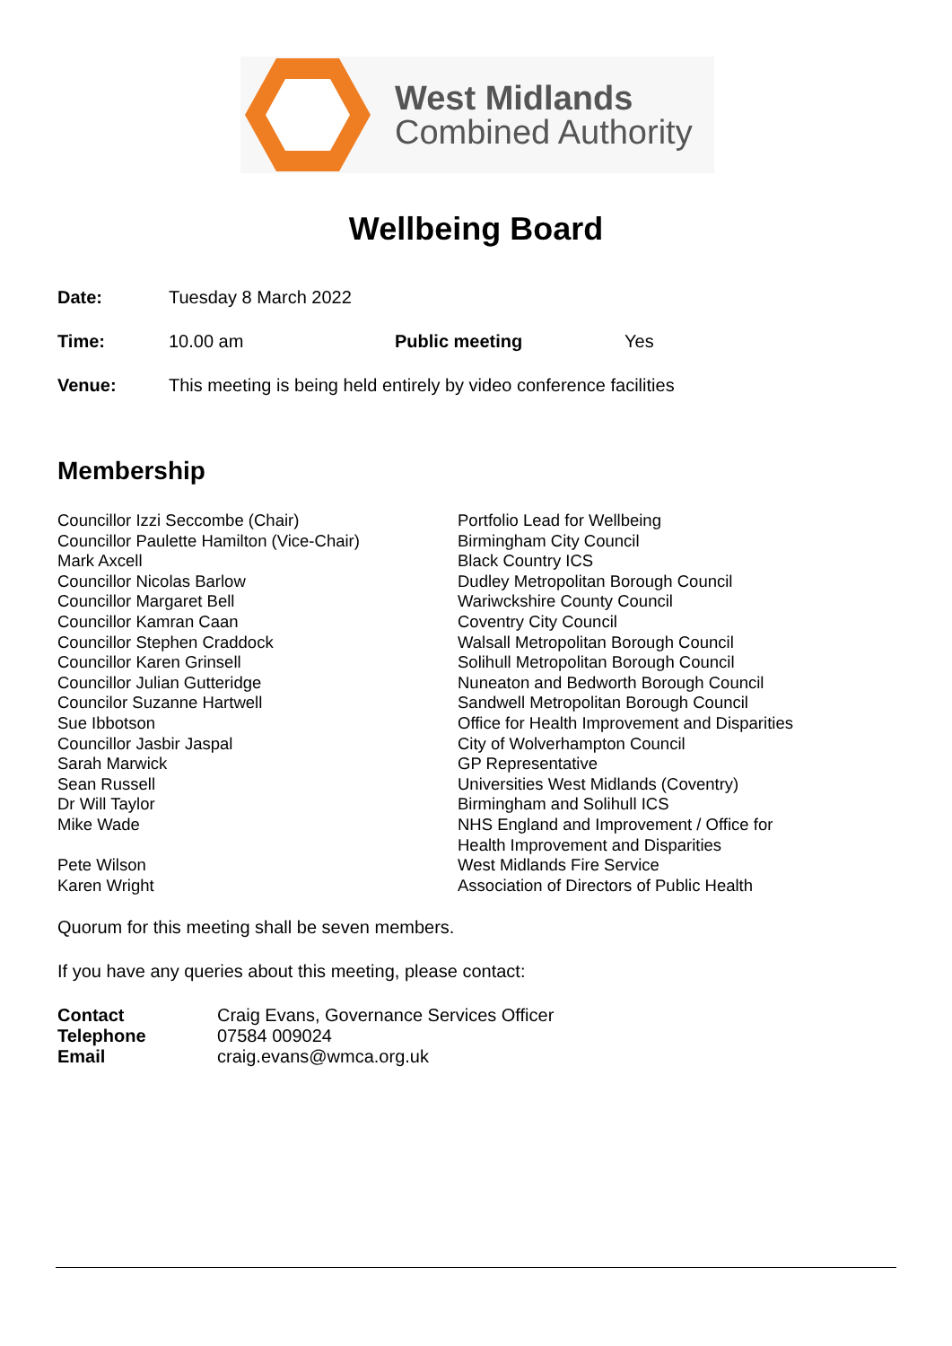West Midlands
Combined Authority
Wellbeing Board
| Date: | Tuesday 8 March 2022 | | |
| Time: | 10.00 am | Public meeting | Yes |
| Venue: | This meeting is being held entirely by video conference facilities | | |
Membership
| Councillor Izzi Seccombe (Chair) | Portfolio Lead for Wellbeing |
| Councillor Paulette Hamilton (Vice-Chair) | Birmingham City Council |
| Mark Axcell | Black Country ICS |
| Councillor Nicolas Barlow | Dudley Metropolitan Borough Council |
| Councillor Margaret Bell | Wariwckshire County Council |
| Councillor Kamran Caan | Coventry City Council |
| Councillor Stephen Craddock | Walsall Metropolitan Borough Council |
| Councillor Karen Grinsell | Solihull Metropolitan Borough Council |
| Councillor Julian Gutteridge | Nuneaton and Bedworth Borough Council |
| Councilor Suzanne Hartwell | Sandwell Metropolitan Borough Council |
| Sue Ibbotson | Office for Health Improvement and Disparities |
| Councillor Jasbir Jaspal | City of Wolverhampton Council |
| Sarah Marwick | GP Representative |
| Sean Russell | Universities West Midlands (Coventry) |
| Dr Will Taylor | Birmingham and Solihull ICS |
| Mike Wade | NHS England and Improvement / Office for Health Improvement and Disparities |
| Pete Wilson | West Midlands Fire Service |
| Karen Wright | Association of Directors of Public Health |
Quorum for this meeting shall be seven members.
If you have any queries about this meeting, please contact:
| Contact | Craig Evans, Governance Services Officer |
| Telephone | 07584 009024 |
| Email | craig.evans@wmca.org.uk |